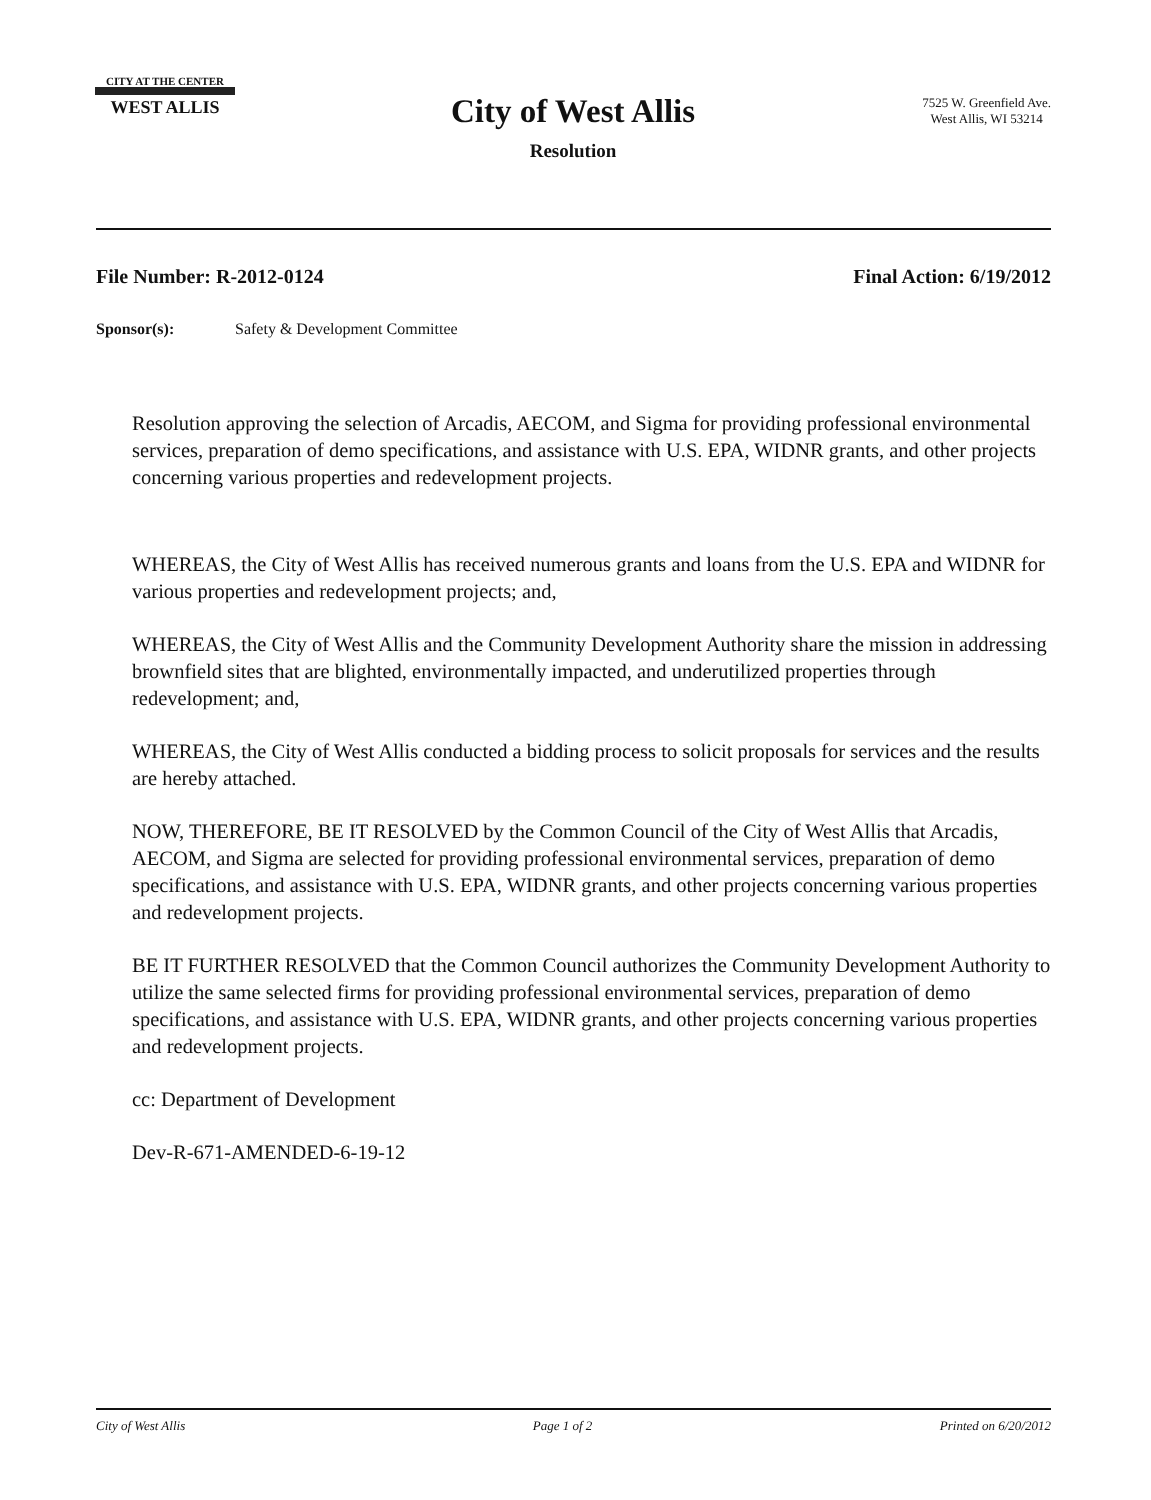CITY AT THE CENTER
WEST ALLIS
City of West Allis
Resolution
7525 W. Greenfield Ave.
West Allis, WI 53214
File Number: R-2012-0124 Final Action: 6/19/2012
Sponsor(s): Safety & Development Committee
Resolution approving the selection of Arcadis, AECOM, and Sigma for providing professional environmental services, preparation of demo specifications, and assistance with U.S. EPA, WIDNR grants, and other projects concerning various properties and redevelopment projects.
WHEREAS, the City of West Allis has received numerous grants and loans from the U.S. EPA and WIDNR for various properties and redevelopment projects; and,
WHEREAS, the City of West Allis and the Community Development Authority share the mission in addressing brownfield sites that are blighted, environmentally impacted, and underutilized properties through redevelopment; and,
WHEREAS, the City of West Allis conducted a bidding process to solicit proposals for services and the results are hereby attached.
NOW, THEREFORE, BE IT RESOLVED by the Common Council of the City of West Allis that Arcadis, AECOM, and Sigma are selected for providing professional environmental services, preparation of demo specifications, and assistance with U.S. EPA, WIDNR grants, and other projects concerning various properties and redevelopment projects.
BE IT FURTHER RESOLVED that the Common Council authorizes the Community Development Authority to utilize the same selected firms for providing professional environmental services, preparation of demo specifications, and assistance with U.S. EPA, WIDNR grants, and other projects concerning various properties and redevelopment projects.
cc: Department of Development
Dev-R-671-AMENDED-6-19-12
City of West Allis Page 1 of 2 Printed on 6/20/2012